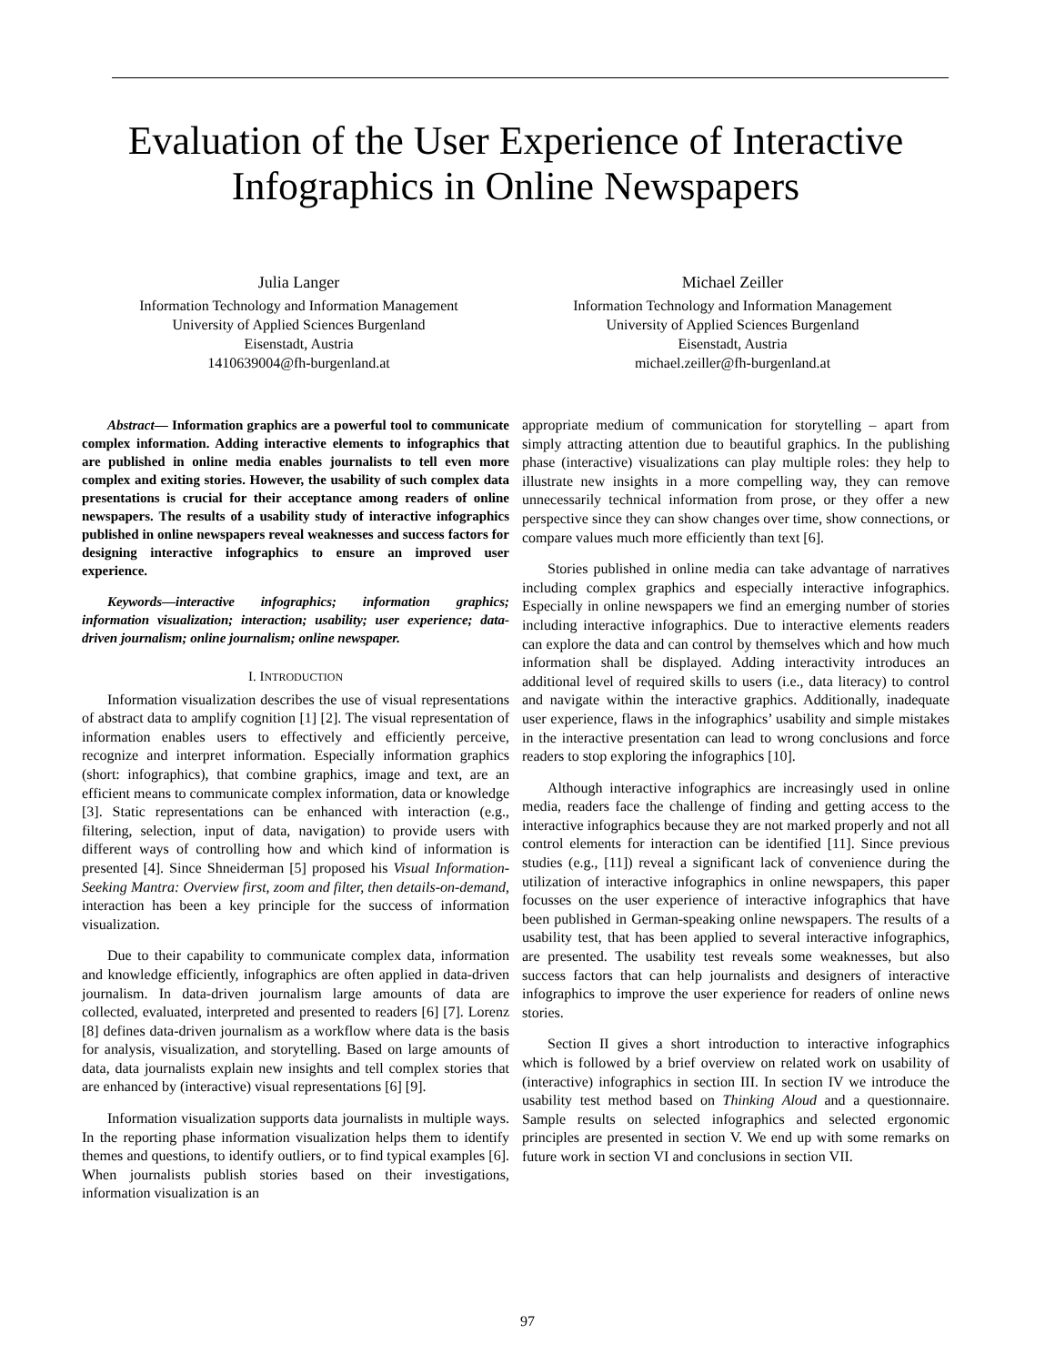Evaluation of the User Experience of Interactive
Infographics in Online Newspapers
Julia Langer
Information Technology and Information Management
University of Applied Sciences Burgenland
Eisenstadt, Austria
1410639004@fh-burgenland.at
Michael Zeiller
Information Technology and Information Management
University of Applied Sciences Burgenland
Eisenstadt, Austria
michael.zeiller@fh-burgenland.at
Abstract— Information graphics are a powerful tool to communicate complex information. Adding interactive elements to infographics that are published in online media enables journalists to tell even more complex and exiting stories. However, the usability of such complex data presentations is crucial for their acceptance among readers of online newspapers. The results of a usability study of interactive infographics published in online newspapers reveal weaknesses and success factors for designing interactive infographics to ensure an improved user experience.
Keywords—interactive infographics; information graphics; information visualization; interaction; usability; user experience; data-driven journalism; online journalism; online newspaper.
I. INTRODUCTION
Information visualization describes the use of visual representations of abstract data to amplify cognition [1] [2]. The visual representation of information enables users to effectively and efficiently perceive, recognize and interpret information. Especially information graphics (short: infographics), that combine graphics, image and text, are an efficient means to communicate complex information, data or knowledge [3]. Static representations can be enhanced with interaction (e.g., filtering, selection, input of data, navigation) to provide users with different ways of controlling how and which kind of information is presented [4]. Since Shneiderman [5] proposed his Visual Information-Seeking Mantra: Overview first, zoom and filter, then details-on-demand, interaction has been a key principle for the success of information visualization.
Due to their capability to communicate complex data, information and knowledge efficiently, infographics are often applied in data-driven journalism. In data-driven journalism large amounts of data are collected, evaluated, interpreted and presented to readers [6] [7]. Lorenz [8] defines data-driven journalism as a workflow where data is the basis for analysis, visualization, and storytelling. Based on large amounts of data, data journalists explain new insights and tell complex stories that are enhanced by (interactive) visual representations [6] [9].
Information visualization supports data journalists in multiple ways. In the reporting phase information visualization helps them to identify themes and questions, to identify outliers, or to find typical examples [6]. When journalists publish stories based on their investigations, information visualization is an
appropriate medium of communication for storytelling – apart from simply attracting attention due to beautiful graphics. In the publishing phase (interactive) visualizations can play multiple roles: they help to illustrate new insights in a more compelling way, they can remove unnecessarily technical information from prose, or they offer a new perspective since they can show changes over time, show connections, or compare values much more efficiently than text [6].
Stories published in online media can take advantage of narratives including complex graphics and especially interactive infographics. Especially in online newspapers we find an emerging number of stories including interactive infographics. Due to interactive elements readers can explore the data and can control by themselves which and how much information shall be displayed. Adding interactivity introduces an additional level of required skills to users (i.e., data literacy) to control and navigate within the interactive graphics. Additionally, inadequate user experience, flaws in the infographics’ usability and simple mistakes in the interactive presentation can lead to wrong conclusions and force readers to stop exploring the infographics [10].
Although interactive infographics are increasingly used in online media, readers face the challenge of finding and getting access to the interactive infographics because they are not marked properly and not all control elements for interaction can be identified [11]. Since previous studies (e.g., [11]) reveal a significant lack of convenience during the utilization of interactive infographics in online newspapers, this paper focusses on the user experience of interactive infographics that have been published in German-speaking online newspapers. The results of a usability test, that has been applied to several interactive infographics, are presented. The usability test reveals some weaknesses, but also success factors that can help journalists and designers of interactive infographics to improve the user experience for readers of online news stories.
Section II gives a short introduction to interactive infographics which is followed by a brief overview on related work on usability of (interactive) infographics in section III. In section IV we introduce the usability test method based on Thinking Aloud and a questionnaire. Sample results on selected infographics and selected ergonomic principles are presented in section V. We end up with some remarks on future work in section VI and conclusions in section VII.
97